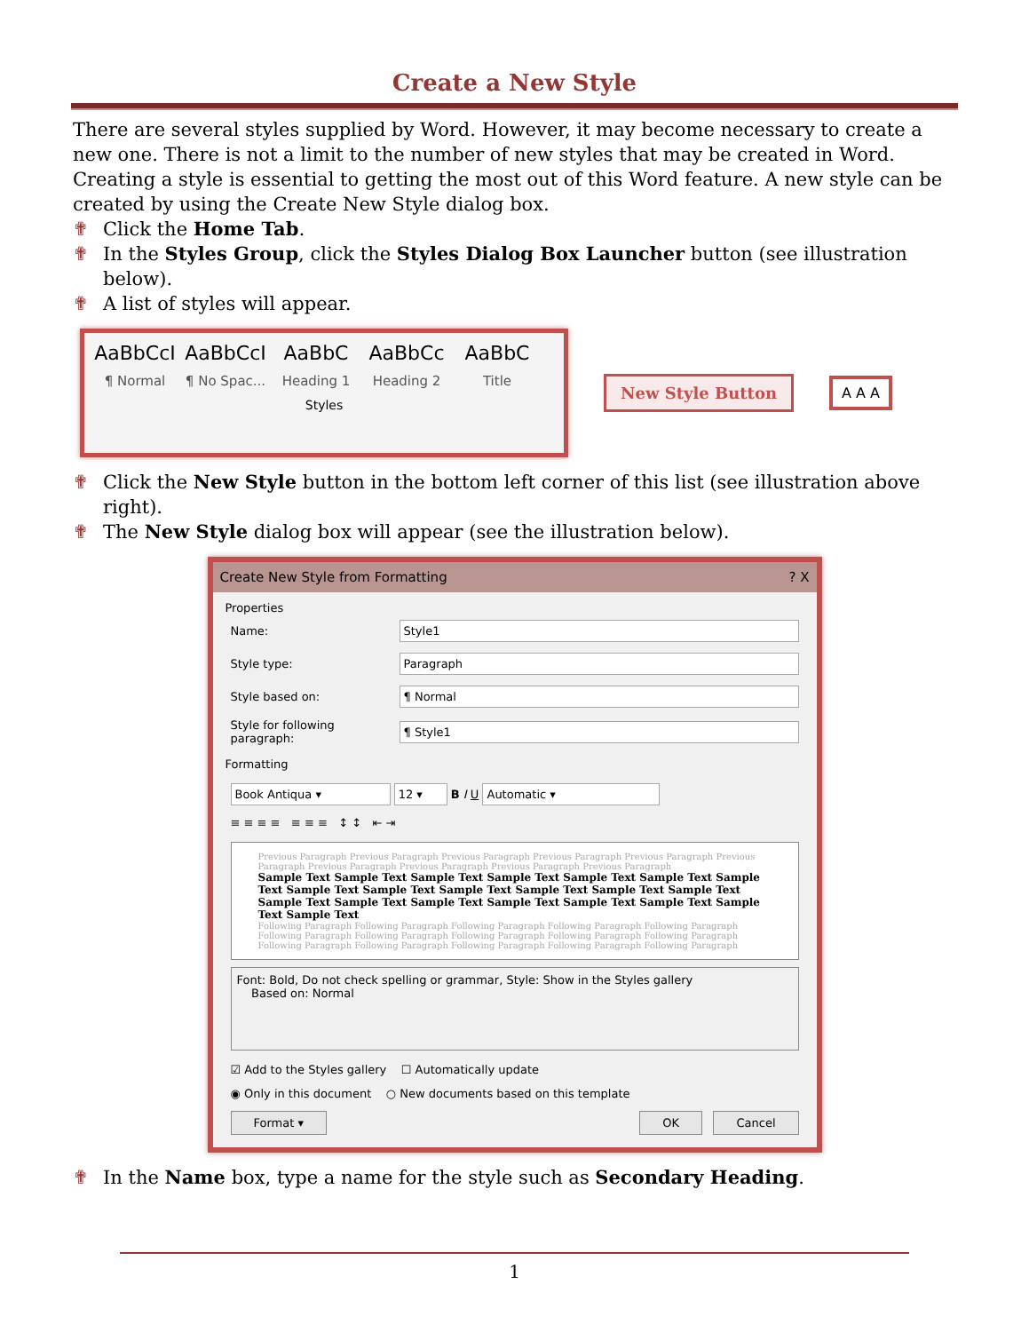Create a New Style
There are several styles supplied by Word. However, it may become necessary to create a new one. There is not a limit to the number of new styles that may be created in Word. Creating a style is essential to getting the most out of this Word feature. A new style can be created by using the Create New Style dialog box.
✟ Click the Home Tab.
✟ In the Styles Group, click the Styles Dialog Box Launcher button (see illustration below).
✟ A list of styles will appear.
AaBbCcI
¶ Normal
AaBbCcI
¶ No Spac...
AaBbC
Heading 1
AaBbCc
Heading 2
AaBbC
Title
Styles
New Style Button A A A
✟ Click the New Style button in the bottom left corner of this list (see illustration above right).
✟ The New Style dialog box will appear (see the illustration below).
Create New Style from Formatting? X
Properties
Name: Style1
Style type: Paragraph
Style based on: ¶ Normal
Style for following paragraph: ¶ Style1
Formatting
Book Antiqua ▾ 12 ▾ B I U Automatic ▾
≡ ≡ ≡ ≡ ≡ ≡ ≡ ↕ ↕ ⇤ ⇥
Previous Paragraph Previous Paragraph Previous Paragraph Previous Paragraph Previous Paragraph Previous Paragraph Previous Paragraph Previous Paragraph Previous Paragraph Previous Paragraph
Sample Text Sample Text Sample Text Sample Text Sample Text Sample Text Sample Text Sample Text Sample Text Sample Text Sample Text Sample Text Sample Text Sample Text Sample Text Sample Text Sample Text Sample Text Sample Text Sample Text Sample Text
Following Paragraph Following Paragraph Following Paragraph Following Paragraph Following Paragraph Following Paragraph Following Paragraph Following Paragraph Following Paragraph Following Paragraph Following Paragraph Following Paragraph Following Paragraph Following Paragraph Following Paragraph
Font: Bold, Do not check spelling or grammar, Style: Show in the Styles gallery
Based on: Normal
☑ Add to the Styles gallery ☐ Automatically update
◉ Only in this document ○ New documents based on this template
Format ▾ OK Cancel
✟ In the Name box, type a name for the style such as Secondary Heading.
1